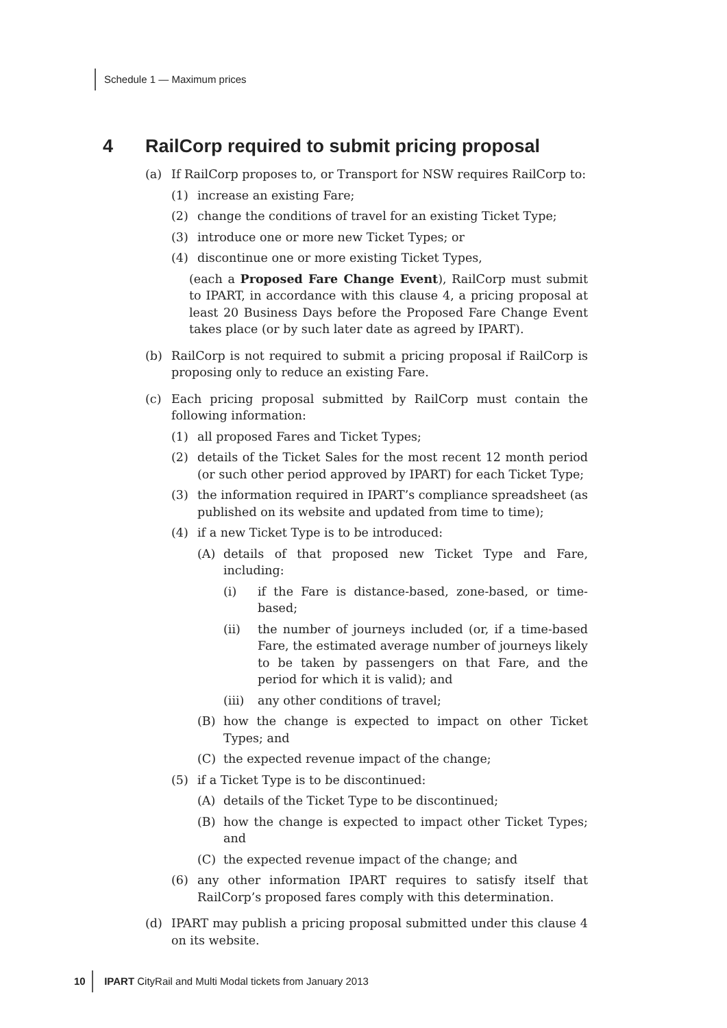Schedule 1 — Maximum prices
4 RailCorp required to submit pricing proposal
(a) If RailCorp proposes to, or Transport for NSW requires RailCorp to:
(1) increase an existing Fare;
(2) change the conditions of travel for an existing Ticket Type;
(3) introduce one or more new Ticket Types; or
(4) discontinue one or more existing Ticket Types,
(each a Proposed Fare Change Event), RailCorp must submit to IPART, in accordance with this clause 4, a pricing proposal at least 20 Business Days before the Proposed Fare Change Event takes place (or by such later date as agreed by IPART).
(b) RailCorp is not required to submit a pricing proposal if RailCorp is proposing only to reduce an existing Fare.
(c) Each pricing proposal submitted by RailCorp must contain the following information:
(1) all proposed Fares and Ticket Types;
(2) details of the Ticket Sales for the most recent 12 month period (or such other period approved by IPART) for each Ticket Type;
(3) the information required in IPART’s compliance spreadsheet (as published on its website and updated from time to time);
(4) if a new Ticket Type is to be introduced:
(A) details of that proposed new Ticket Type and Fare, including:
(i) if the Fare is distance-based, zone-based, or time-based;
(ii) the number of journeys included (or, if a time-based Fare, the estimated average number of journeys likely to be taken by passengers on that Fare, and the period for which it is valid); and
(iii) any other conditions of travel;
(B) how the change is expected to impact on other Ticket Types; and
(C) the expected revenue impact of the change;
(5) if a Ticket Type is to be discontinued:
(A) details of the Ticket Type to be discontinued;
(B) how the change is expected to impact other Ticket Types; and
(C) the expected revenue impact of the change; and
(6) any other information IPART requires to satisfy itself that RailCorp’s proposed fares comply with this determination.
(d) IPART may publish a pricing proposal submitted under this clause 4 on its website.
10 IPART CityRail and Multi Modal tickets from January 2013